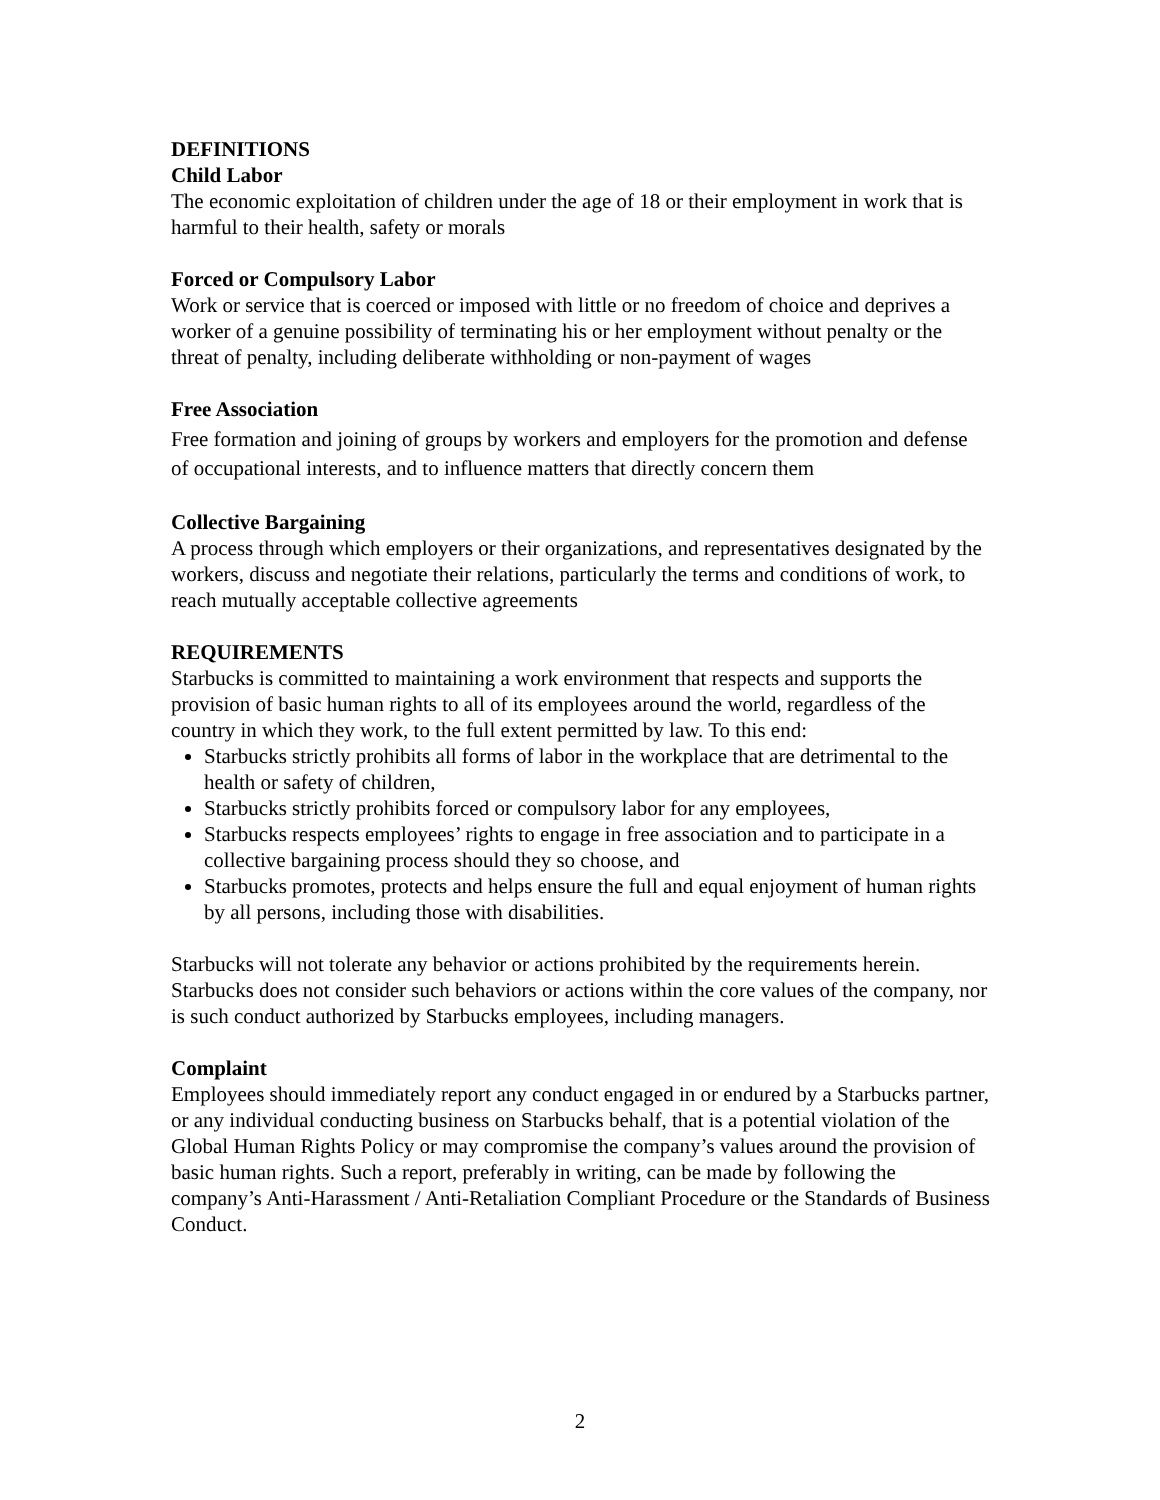DEFINITIONS
Child Labor
The economic exploitation of children under the age of 18 or their employment in work that is harmful to their health, safety or morals
Forced or Compulsory Labor
Work or service that is coerced or imposed with little or no freedom of choice and deprives a worker of a genuine possibility of terminating his or her employment without penalty or the threat of penalty, including deliberate withholding or non-payment of wages
Free Association
Free formation and joining of groups by workers and employers for the promotion and defense of occupational interests, and to influence matters that directly concern them
Collective Bargaining
A process through which employers or their organizations, and representatives designated by the workers, discuss and negotiate their relations, particularly the terms and conditions of work, to reach mutually acceptable collective agreements
REQUIREMENTS
Starbucks is committed to maintaining a work environment that respects and supports the provision of basic human rights to all of its employees around the world, regardless of the country in which they work, to the full extent permitted by law. To this end:
Starbucks strictly prohibits all forms of labor in the workplace that are detrimental to the health or safety of children,
Starbucks strictly prohibits forced or compulsory labor for any employees,
Starbucks respects employees’ rights to engage in free association and to participate in a collective bargaining process should they so choose, and
Starbucks promotes, protects and helps ensure the full and equal enjoyment of human rights by all persons, including those with disabilities.
Starbucks will not tolerate any behavior or actions prohibited by the requirements herein. Starbucks does not consider such behaviors or actions within the core values of the company, nor is such conduct authorized by Starbucks employees, including managers.
Complaint
Employees should immediately report any conduct engaged in or endured by a Starbucks partner, or any individual conducting business on Starbucks behalf, that is a potential violation of the Global Human Rights Policy or may compromise the company’s values around the provision of basic human rights. Such a report, preferably in writing, can be made by following the company’s Anti-Harassment / Anti-Retaliation Compliant Procedure or the Standards of Business Conduct.
2